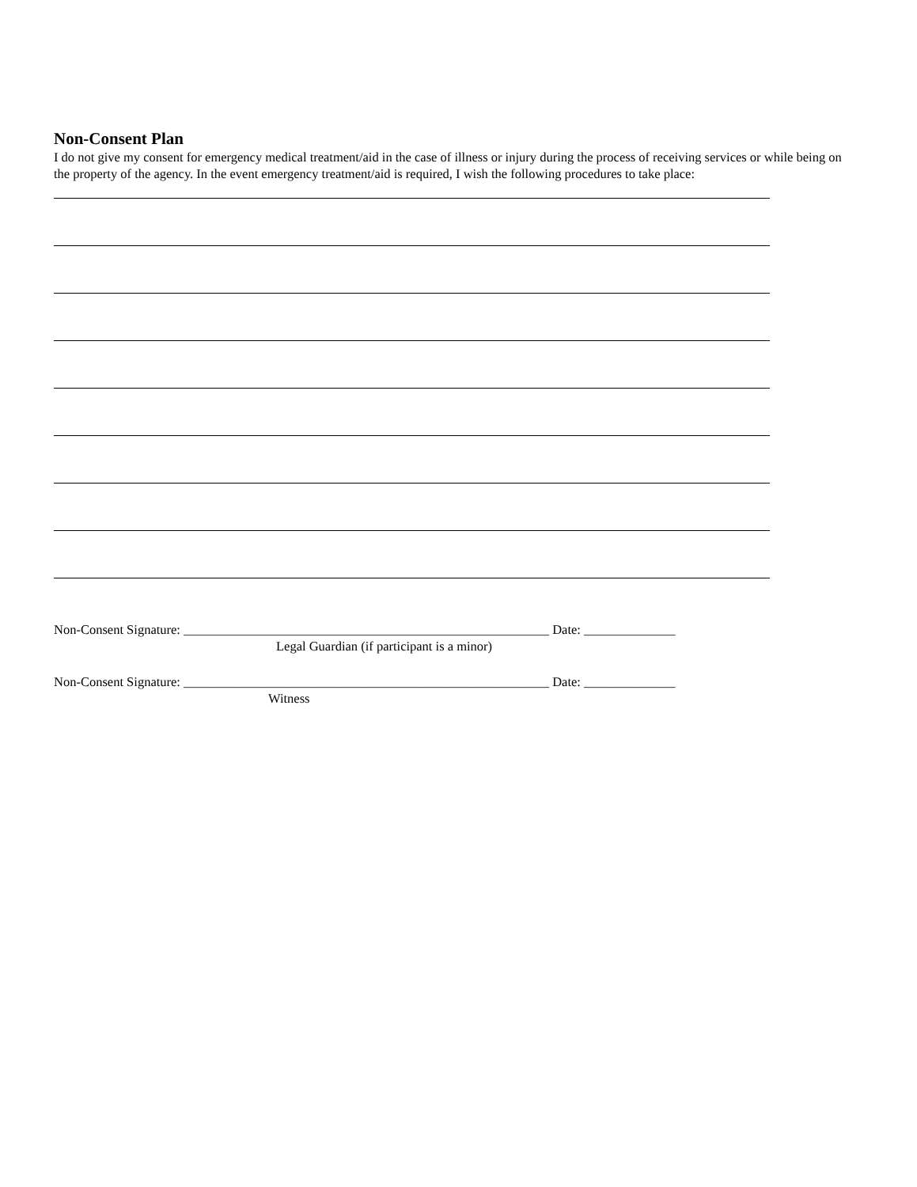Non-Consent Plan
I do not give my consent for emergency medical treatment/aid in the case of illness or injury during the process of receiving services or while being on the property of the agency. In the event emergency treatment/aid is required, I wish the following procedures to take place:
Non-Consent Signature: ________________________________________________________ Date: ______________
Legal Guardian (if participant is a minor)
Non-Consent Signature: ________________________________________________________ Date: ______________
Witness